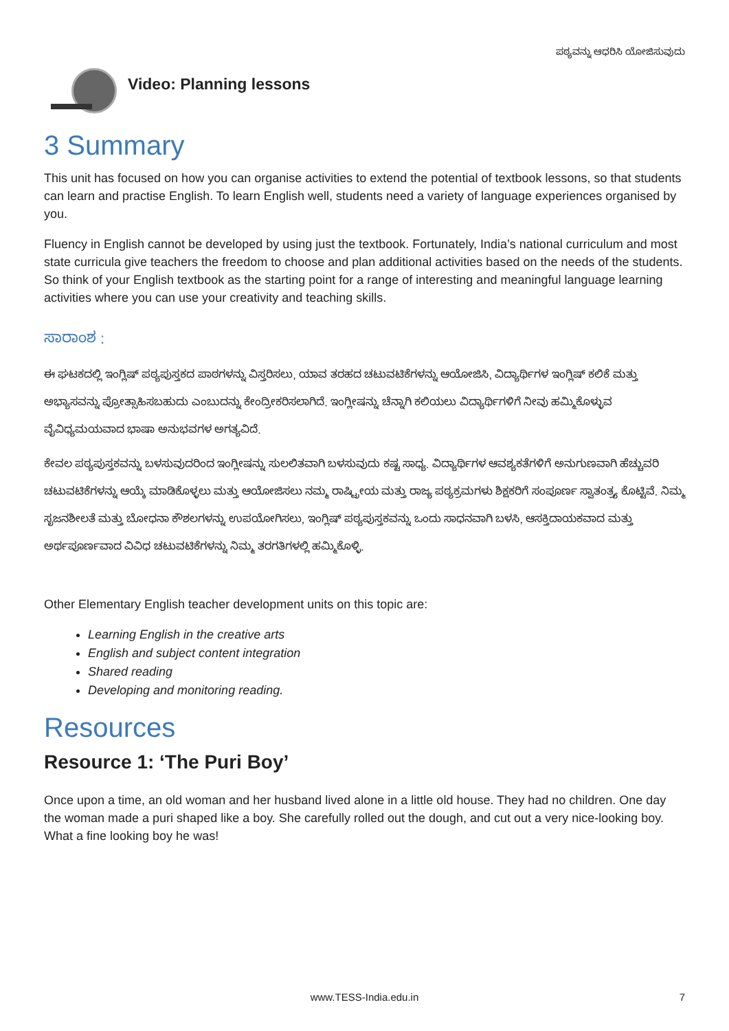ಪಠ್ಯವನ್ನು ಆಧರಿಸಿ ಯೋಜಿಸುವುದು
Video: Planning lessons
3 Summary
This unit has focused on how you can organise activities to extend the potential of textbook lessons, so that students can learn and practise English. To learn English well, students need a variety of language experiences organised by you.
Fluency in English cannot be developed by using just the textbook. Fortunately, India’s national curriculum and most state curricula give teachers the freedom to choose and plan additional activities based on the needs of the students. So think of your English textbook as the starting point for a range of interesting and meaningful language learning activities where you can use your creativity and teaching skills.
ಸಾರಾಂಶ :
ಈ ಘಟಕದಲ್ಲಿ ಇಂಗ್ಲಿಷ್ ಪಠ್ಯಪುಸ್ತಕದ ಪಾಠಗಳನ್ನು ವಿಸ್ತರಿಸಲು, ಯಾವ ತರಹದ ಚಟುವಟಿಕೆಗಳನ್ನು ಆಯೋಜಿಸಿ, ವಿದ್ಯಾರ್ಥಿಗಳ ಇಂಗ್ಲಿಷ್ ಕಲಿಕೆ ಮತ್ತು ಅಭ್ಯಾಸವನ್ನು ಪ್ರೋತ್ಸಾಹಿಸಬಹುದು ಎಂಬುದನ್ನು ಕೇಂದ್ರೀಕರಿಸಲಾಗಿದೆ. ಇಂಗ್ಲೀಷನ್ನು ಚೆನ್ನಾಗಿ ಕಲಿಯಲು ವಿದ್ಯಾರ್ಥಿಗಳಿಗೆ ನೀವು ಹಮ್ಮಿಕೊಳ್ಳುವ ವೈವಿಧ್ಯಮಯವಾದ ಭಾಷಾ ಅನುಭವಗಳ ಅಗತ್ಯವಿದೆ.
ಕೇವಲ ಪಠ್ಯಪುಸ್ತಕವನ್ನು ಬಳಸುವುದರಿಂದ ಇಂಗ್ಲೀಷನ್ನು ಸುಲಲಿತವಾಗಿ ಬಳಸುವುದು ಕಷ್ಟ ಸಾಧ್ಯ. ವಿದ್ಯಾರ್ಥಿಗಳ ಆವಶ್ಯಕತೆಗಳಿಗೆ ಅನುಗುಣವಾಗಿ ಹೆಚ್ಚುವರಿ ಚಟುವಟಿಕೆಗಳನ್ನು ಆಯ್ಕೆ ಮಾಡಿಕೊಳ್ಳಲು ಮತ್ತು ಆಯೋಜಿಸಲು ನಮ್ಮ ರಾಷ್ಟ್ರೀಯ ಮತ್ತು ರಾಜ್ಯ ಪಠ್ಯಕ್ರಮಗಳು ಶಿಕ್ಷಕರಿಗೆ ಸಂಪೂರ್ಣ ಸ್ವಾತಂತ್ರ್ಯ ಕೊಟ್ಟಿವೆ. ನಿಮ್ಮ ಸೃಜನಶೀಲತೆ ಮತ್ತು ಬೋಧನಾ ಕೌಶಲಗಳನ್ನು ಉಪಯೋಗಿಸಲು, ಇಂಗ್ಲಿಷ್ ಪಠ್ಯಪುಸ್ತಕವನ್ನು ಒಂದು ಸಾಧನವಾಗಿ ಬಳಸಿ, ಆಸಕ್ತಿದಾಯಕವಾದ ಮತ್ತು ಅರ್ಥಪೂರ್ಣವಾದ ವಿವಿಧ ಚಟುವಟಿಕೆಗಳನ್ನು ನಿಮ್ಮ ತರಗತಿಗಳಲ್ಲಿ ಹಮ್ಮಿಕೊಳ್ಳಿ.
Other Elementary English teacher development units on this topic are:
Learning English in the creative arts
English and subject content integration
Shared reading
Developing and monitoring reading.
Resources
Resource 1: ‘The Puri Boy’
Once upon a time, an old woman and her husband lived alone in a little old house. They had no children. One day the woman made a puri shaped like a boy. She carefully rolled out the dough, and cut out a very nice-looking boy. What a fine looking boy he was!
www.TESS-India.edu.in
7